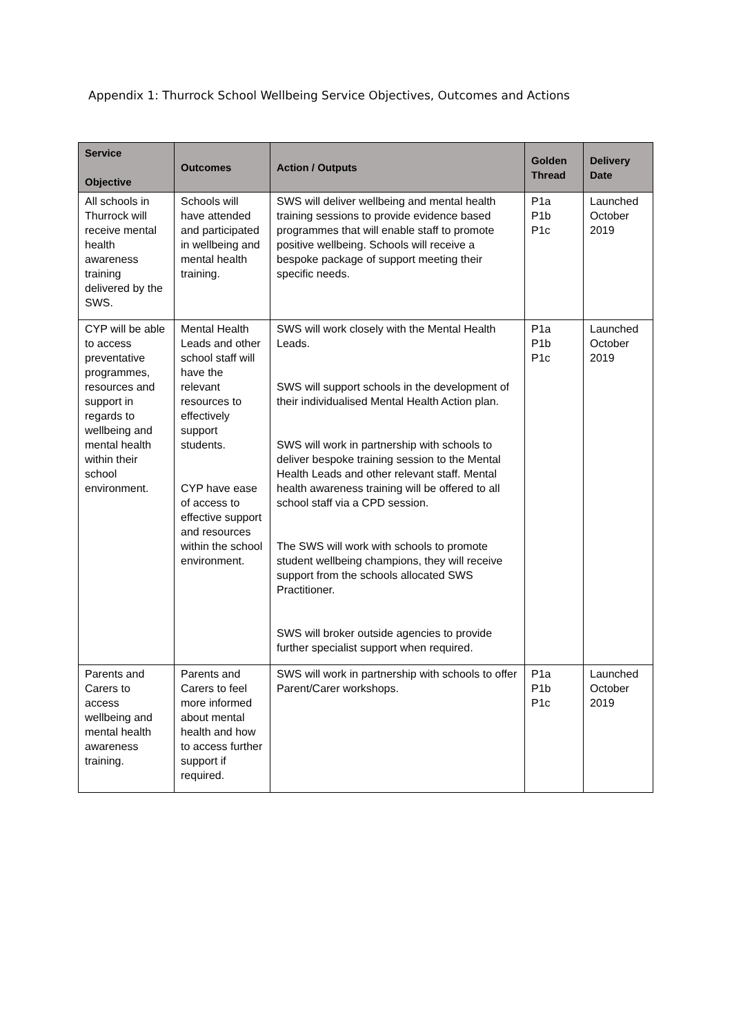Appendix 1: Thurrock School Wellbeing Service Objectives, Outcomes and Actions
| Service Objective | Outcomes | Action / Outputs | Golden Thread | Delivery Date |
| --- | --- | --- | --- | --- |
| All schools in Thurrock will receive mental health awareness training delivered by the SWS. | Schools will have attended and participated in wellbeing and mental health training. | SWS will deliver wellbeing and mental health training sessions to provide evidence based programmes that will enable staff to promote positive wellbeing. Schools will receive a bespoke package of support meeting their specific needs. | P1a P1b P1c | Launched October 2019 |
| CYP will be able to access preventative programmes, resources and support in regards to wellbeing and mental health within their school environment. | Mental Health Leads and other school staff will have the relevant resources to effectively support students. CYP have ease of access to effective support and resources within the school environment. | SWS will work closely with the Mental Health Leads. SWS will support schools in the development of their individualised Mental Health Action plan. SWS will work in partnership with schools to deliver bespoke training session to the Mental Health Leads and other relevant staff. Mental health awareness training will be offered to all school staff via a CPD session. The SWS will work with schools to promote student wellbeing champions, they will receive support from the schools allocated SWS Practitioner. SWS will broker outside agencies to provide further specialist support when required. | P1a P1b P1c | Launched October 2019 |
| Parents and Carers to access wellbeing and mental health awareness training. | Parents and Carers to feel more informed about mental health and how to access further support if required. | SWS will work in partnership with schools to offer Parent/Carer workshops. | P1a P1b P1c | Launched October 2019 |